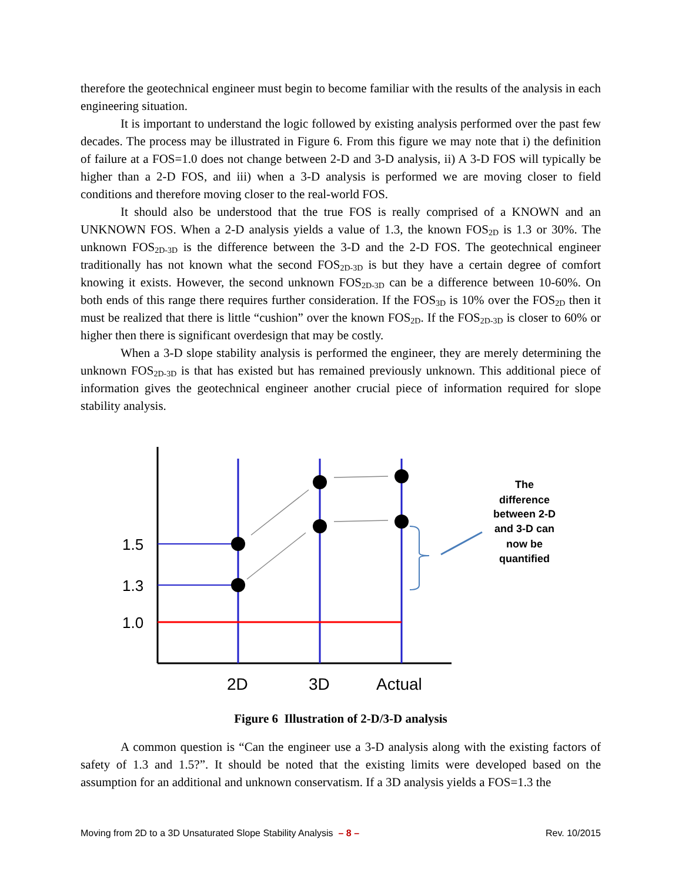therefore the geotechnical engineer must begin to become familiar with the results of the analysis in each engineering situation.
It is important to understand the logic followed by existing analysis performed over the past few decades. The process may be illustrated in Figure 6. From this figure we may note that i) the definition of failure at a FOS=1.0 does not change between 2-D and 3-D analysis, ii) A 3-D FOS will typically be higher than a 2-D FOS, and iii) when a 3-D analysis is performed we are moving closer to field conditions and therefore moving closer to the real-world FOS.
It should also be understood that the true FOS is really comprised of a KNOWN and an UNKNOWN FOS. When a 2-D analysis yields a value of 1.3, the known FOS<sub>2D</sub> is 1.3 or 30%. The unknown FOS<sub>2D-3D</sub> is the difference between the 3-D and the 2-D FOS. The geotechnical engineer traditionally has not known what the second FOS<sub>2D-3D</sub> is but they have a certain degree of comfort knowing it exists. However, the second unknown FOS<sub>2D-3D</sub> can be a difference between 10-60%. On both ends of this range there requires further consideration. If the FOS<sub>3D</sub> is 10% over the FOS<sub>2D</sub> then it must be realized that there is little “cushion” over the known FOS<sub>2D</sub>. If the FOS<sub>2D-3D</sub> is closer to 60% or higher then there is significant overdesign that may be costly.
When a 3-D slope stability analysis is performed the engineer, they are merely determining the unknown FOS<sub>2D-3D</sub> is that has existed but has remained previously unknown. This additional piece of information gives the geotechnical engineer another crucial piece of information required for slope stability analysis.
1.5
1.3
1.0
2D
3D
Actual
The
difference
between 2-D
and 3-D can
now be
quantified
Figure 6 Illustration of 2-D/3-D analysis
A common question is “Can the engineer use a 3-D analysis along with the existing factors of safety of 1.3 and 1.5?”. It should be noted that the existing limits were developed based on the assumption for an additional and unknown conservatism. If a 3D analysis yields a FOS=1.3 the
Moving from 2D to a 3D Unsaturated Slope Stability Analysis – 8 – Rev. 10/2015